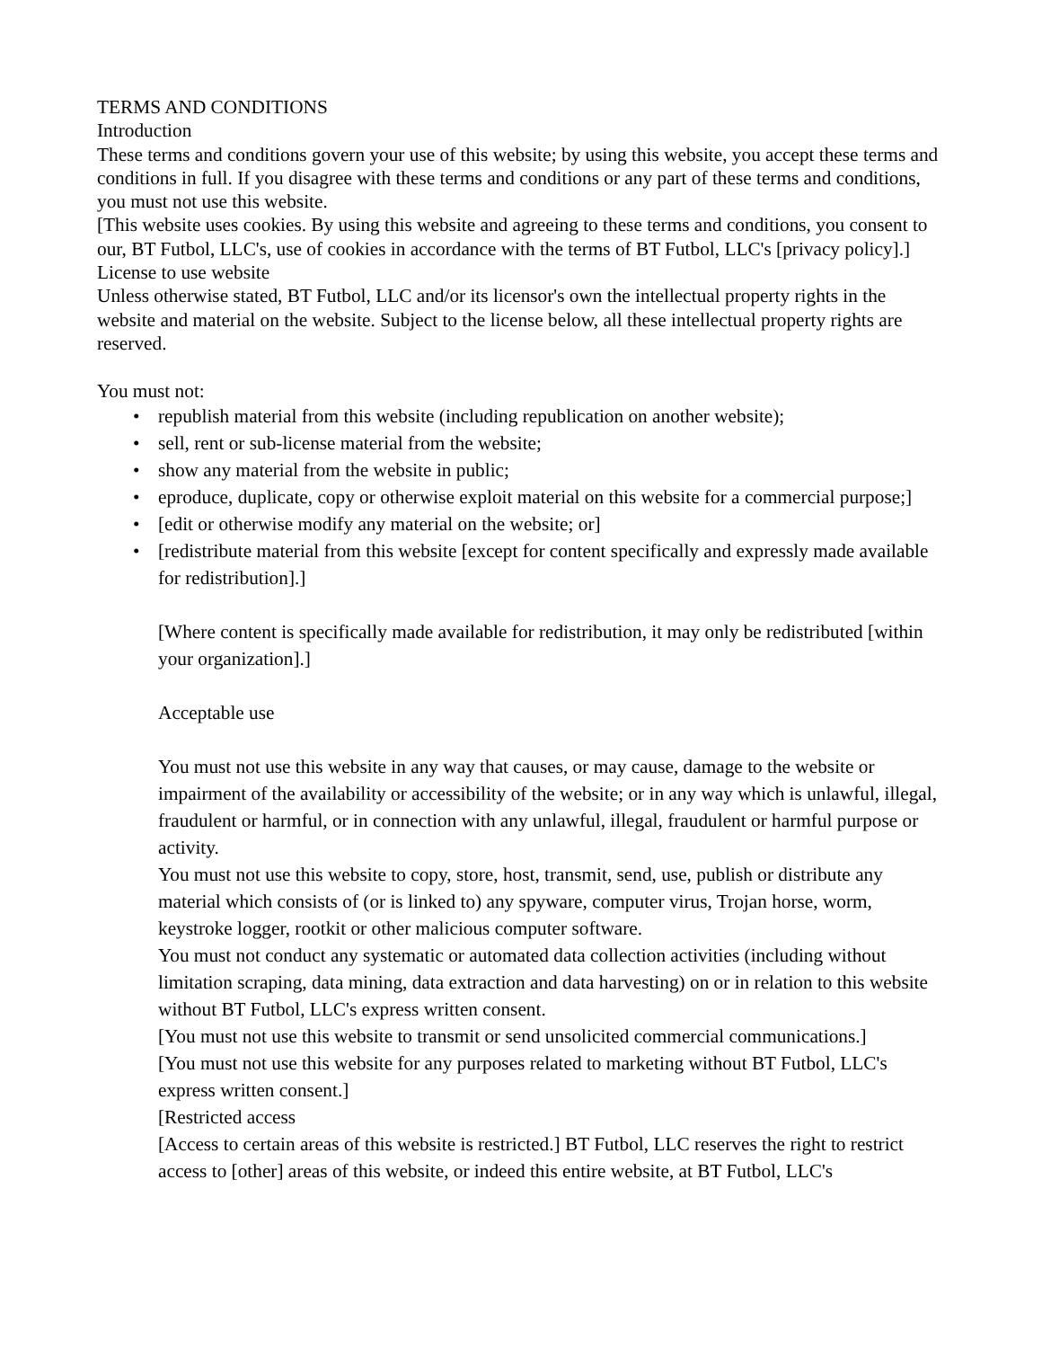TERMS AND CONDITIONS
Introduction
These terms and conditions govern your use of this website; by using this website, you accept these terms and conditions in full. If you disagree with these terms and conditions or any part of these terms and conditions, you must not use this website.
[This website uses cookies. By using this website and agreeing to these terms and conditions, you consent to our, BT Futbol, LLC's, use of cookies in accordance with the terms of BT Futbol, LLC's [privacy policy].]
License to use website
Unless otherwise stated, BT Futbol, LLC and/or its licensor's own the intellectual property rights in the website and material on the website. Subject to the license below, all these intellectual property rights are reserved.
You must not:
• republish material from this website (including republication on another website);
• sell, rent or sub-license material from the website;
• show any material from the website in public;
• eproduce, duplicate, copy or otherwise exploit material on this website for a commercial purpose;]
• [edit or otherwise modify any material on the website; or]
• [redistribute material from this website [except for content specifically and expressly made available for redistribution].]
[Where content is specifically made available for redistribution, it may only be redistributed [within your organization].]
Acceptable use
You must not use this website in any way that causes, or may cause, damage to the website or impairment of the availability or accessibility of the website; or in any way which is unlawful, illegal, fraudulent or harmful, or in connection with any unlawful, illegal, fraudulent or harmful purpose or activity.
You must not use this website to copy, store, host, transmit, send, use, publish or distribute any material which consists of (or is linked to) any spyware, computer virus, Trojan horse, worm, keystroke logger, rootkit or other malicious computer software.
You must not conduct any systematic or automated data collection activities (including without limitation scraping, data mining, data extraction and data harvesting) on or in relation to this website without BT Futbol, LLC's express written consent.
[You must not use this website to transmit or send unsolicited commercial communications.]
[You must not use this website for any purposes related to marketing without BT Futbol, LLC's express written consent.]
[Restricted access
[Access to certain areas of this website is restricted.] BT Futbol, LLC reserves the right to restrict access to [other] areas of this website, or indeed this entire website, at BT Futbol, LLC's